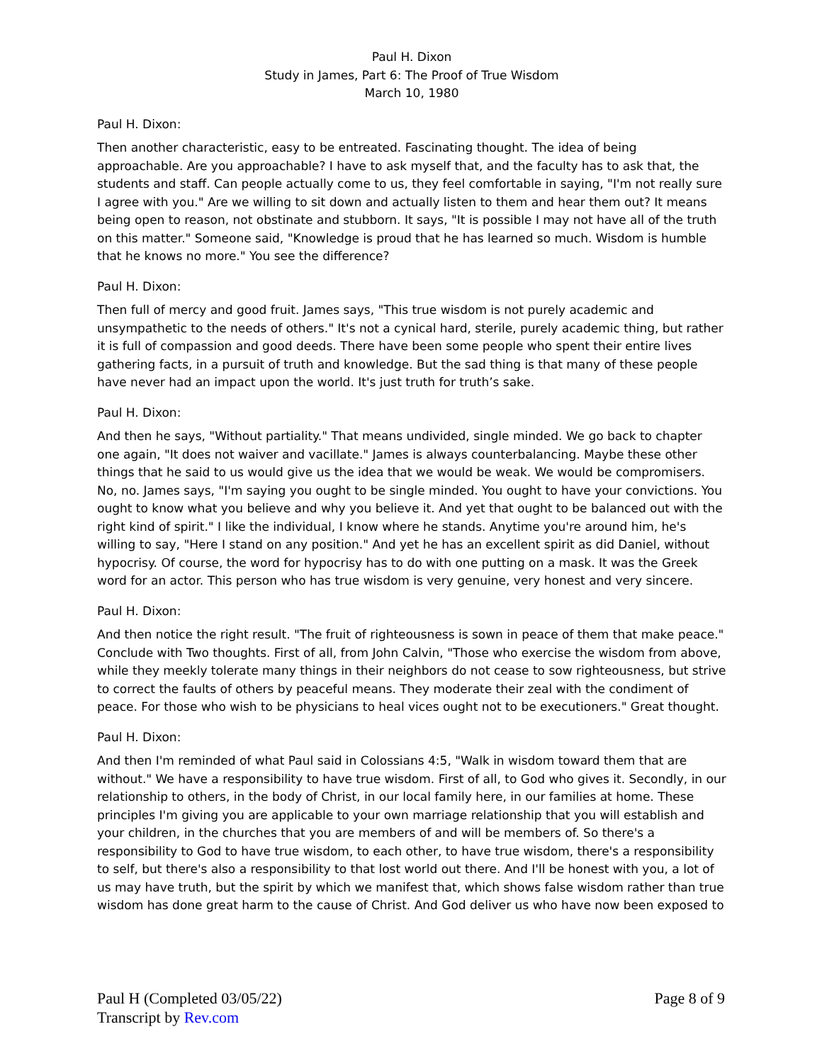Paul H. Dixon
Study in James, Part 6: The Proof of True Wisdom
March 10, 1980
Paul H. Dixon:
Then another characteristic, easy to be entreated. Fascinating thought. The idea of being approachable. Are you approachable? I have to ask myself that, and the faculty has to ask that, the students and staff. Can people actually come to us, they feel comfortable in saying, "I'm not really sure I agree with you." Are we willing to sit down and actually listen to them and hear them out? It means being open to reason, not obstinate and stubborn. It says, "It is possible I may not have all of the truth on this matter." Someone said, "Knowledge is proud that he has learned so much. Wisdom is humble that he knows no more." You see the difference?
Paul H. Dixon:
Then full of mercy and good fruit. James says, "This true wisdom is not purely academic and unsympathetic to the needs of others." It's not a cynical hard, sterile, purely academic thing, but rather it is full of compassion and good deeds. There have been some people who spent their entire lives gathering facts, in a pursuit of truth and knowledge. But the sad thing is that many of these people have never had an impact upon the world. It's just truth for truth’s sake.
Paul H. Dixon:
And then he says, "Without partiality." That means undivided, single minded. We go back to chapter one again, "It does not waiver and vacillate." James is always counterbalancing. Maybe these other things that he said to us would give us the idea that we would be weak. We would be compromisers. No, no. James says, "I'm saying you ought to be single minded. You ought to have your convictions. You ought to know what you believe and why you believe it. And yet that ought to be balanced out with the right kind of spirit." I like the individual, I know where he stands. Anytime you're around him, he's willing to say, "Here I stand on any position." And yet he has an excellent spirit as did Daniel, without hypocrisy. Of course, the word for hypocrisy has to do with one putting on a mask. It was the Greek word for an actor. This person who has true wisdom is very genuine, very honest and very sincere.
Paul H. Dixon:
And then notice the right result. "The fruit of righteousness is sown in peace of them that make peace." Conclude with Two thoughts. First of all, from John Calvin, "Those who exercise the wisdom from above, while they meekly tolerate many things in their neighbors do not cease to sow righteousness, but strive to correct the faults of others by peaceful means. They moderate their zeal with the condiment of peace. For those who wish to be physicians to heal vices ought not to be executioners." Great thought.
Paul H. Dixon:
And then I'm reminded of what Paul said in Colossians 4:5, "Walk in wisdom toward them that are without." We have a responsibility to have true wisdom. First of all, to God who gives it. Secondly, in our relationship to others, in the body of Christ, in our local family here, in our families at home. These principles I'm giving you are applicable to your own marriage relationship that you will establish and your children, in the churches that you are members of and will be members of. So there's a responsibility to God to have true wisdom, to each other, to have true wisdom, there's a responsibility to self, but there's also a responsibility to that lost world out there. And I'll be honest with you, a lot of us may have truth, but the spirit by which we manifest that, which shows false wisdom rather than true wisdom has done great harm to the cause of Christ. And God deliver us who have now been exposed to
Paul H (Completed 03/05/22)
Transcript by Rev.com
Page 8 of 9